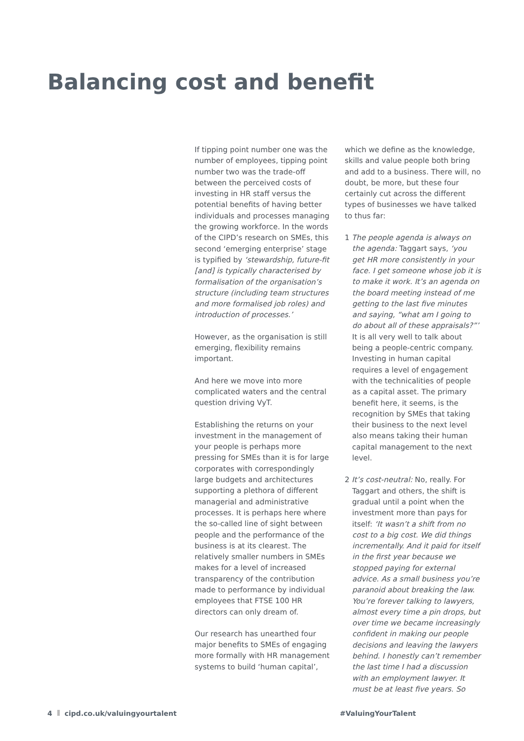Balancing cost and benefit
If tipping point number one was the number of employees, tipping point number two was the trade-off between the perceived costs of investing in HR staff versus the potential benefits of having better individuals and processes managing the growing workforce. In the words of the CIPD’s research on SMEs, this second ‘emerging enterprise’ stage is typified by ‘stewardship, future-fit [and] is typically characterised by formalisation of the organisation’s structure (including team structures and more formalised job roles) and introduction of processes.’
However, as the organisation is still emerging, flexibility remains important.
And here we move into more complicated waters and the central question driving VyT.
Establishing the returns on your investment in the management of your people is perhaps more pressing for SMEs than it is for large corporates with correspondingly large budgets and architectures supporting a plethora of different managerial and administrative processes. It is perhaps here where the so-called line of sight between people and the performance of the business is at its clearest. The relatively smaller numbers in SMEs makes for a level of increased transparency of the contribution made to performance by individual employees that FTSE 100 HR directors can only dream of.
Our research has unearthed four major benefits to SMEs of engaging more formally with HR management systems to build ‘human capital’,
which we define as the knowledge, skills and value people both bring and add to a business. There will, no doubt, be more, but these four certainly cut across the different types of businesses we have talked to thus far:
1 The people agenda is always on the agenda: Taggart says, ‘you get HR more consistently in your face. I get someone whose job it is to make it work. It’s an agenda on the board meeting instead of me getting to the last five minutes and saying, “what am I going to do about all of these appraisals?”’ It is all very well to talk about being a people-centric company. Investing in human capital requires a level of engagement with the technicalities of people as a capital asset. The primary benefit here, it seems, is the recognition by SMEs that taking their business to the next level also means taking their human capital management to the next level.
2 It’s cost-neutral: No, really. For Taggart and others, the shift is gradual until a point when the investment more than pays for itself: ‘It wasn’t a shift from no cost to a big cost. We did things incrementally. And it paid for itself in the first year because we stopped paying for external advice. As a small business you’re paranoid about breaking the law. You’re forever talking to lawyers, almost every time a pin drops, but over time we became increasingly confident in making our people decisions and leaving the lawyers behind. I honestly can’t remember the last time I had a discussion with an employment lawyer. It must be at least five years. So
4 cipd.co.uk/valuingyourtalent #ValuingYourTalent